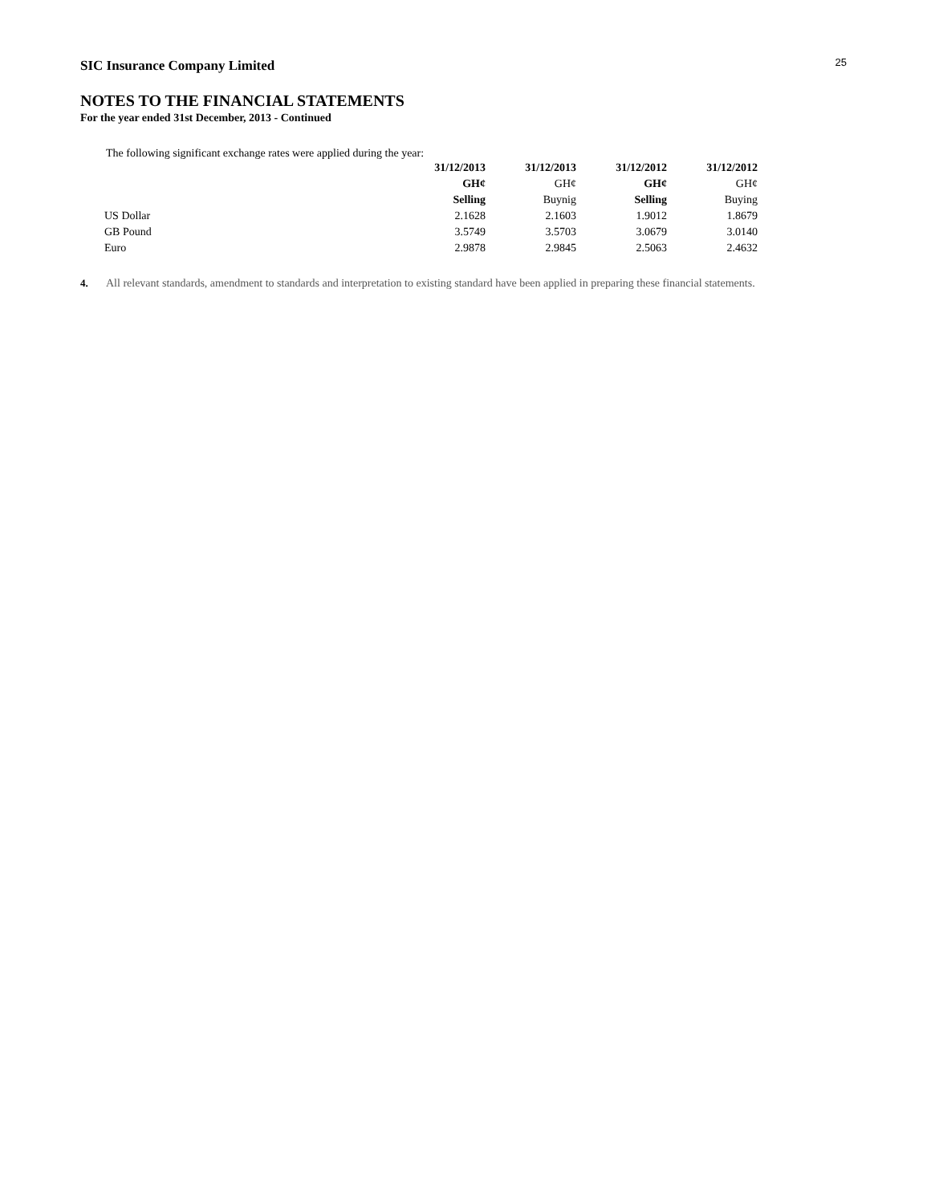SIC Insurance Company Limited
25
NOTES TO THE FINANCIAL STATEMENTS
For the year ended 31st December, 2013 - Continued
The following significant exchange rates were applied during the year:
| | 31/12/2013 | 31/12/2013 | 31/12/2012 | 31/12/2012 |
| | GH¢ | GH¢ | GH¢ | GH¢ |
| | Selling | Buynig | Selling | Buying |
| US Dollar | 2.1628 | 2.1603 | 1.9012 | 1.8679 |
| GB Pound | 3.5749 | 3.5703 | 3.0679 | 3.0140 |
| Euro | 2.9878 | 2.9845 | 2.5063 | 2.4632 |
4. All relevant standards, amendment to standards and interpretation to existing standard have been applied in preparing these financial statements.